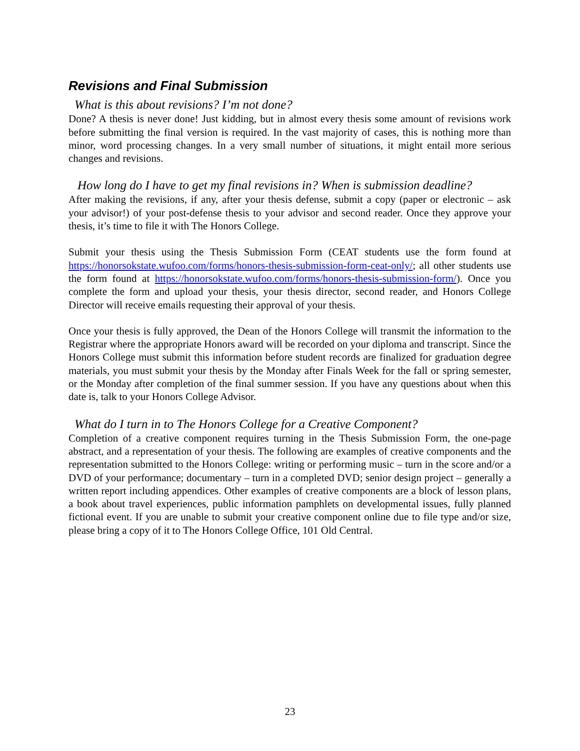Revisions and Final Submission
What is this about revisions? I’m not done?
Done? A thesis is never done! Just kidding, but in almost every thesis some amount of revisions work before submitting the final version is required. In the vast majority of cases, this is nothing more than minor, word processing changes. In a very small number of situations, it might entail more serious changes and revisions.
How long do I have to get my final revisions in? When is submission deadline?
After making the revisions, if any, after your thesis defense, submit a copy (paper or electronic – ask your advisor!) of your post-defense thesis to your advisor and second reader. Once they approve your thesis, it’s time to file it with The Honors College.
Submit your thesis using the Thesis Submission Form (CEAT students use the form found at https://honorsokstate.wufoo.com/forms/honors-thesis-submission-form-ceat-only/; all other students use the form found at https://honorsokstate.wufoo.com/forms/honors-thesis-submission-form/). Once you complete the form and upload your thesis, your thesis director, second reader, and Honors College Director will receive emails requesting their approval of your thesis.
Once your thesis is fully approved, the Dean of the Honors College will transmit the information to the Registrar where the appropriate Honors award will be recorded on your diploma and transcript. Since the Honors College must submit this information before student records are finalized for graduation degree materials, you must submit your thesis by the Monday after Finals Week for the fall or spring semester, or the Monday after completion of the final summer session. If you have any questions about when this date is, talk to your Honors College Advisor.
What do I turn in to The Honors College for a Creative Component?
Completion of a creative component requires turning in the Thesis Submission Form, the one-page abstract, and a representation of your thesis. The following are examples of creative components and the representation submitted to the Honors College: writing or performing music – turn in the score and/or a DVD of your performance; documentary – turn in a completed DVD; senior design project – generally a written report including appendices. Other examples of creative components are a block of lesson plans, a book about travel experiences, public information pamphlets on developmental issues, fully planned fictional event. If you are unable to submit your creative component online due to file type and/or size, please bring a copy of it to The Honors College Office, 101 Old Central.
23